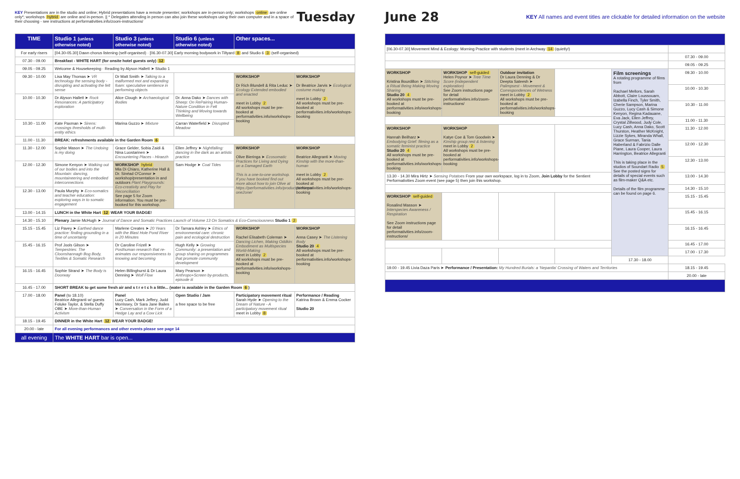KEY Presentations are in the studio and online; Hybrid presentations have a remote presenter; workshops are in-person only; workshops online are online only*; workshops hybrid are online and in-person. || * Delegates attending in person can also join these workshops using their own computer and in a space of their choosing - see instructions at performativities.info/zoom-instructions/
Tuesday
| TIME | Studio 1 (unless otherwise noted) | Studio 3 (unless otherwise noted) | Studio 6 (unless otherwise noted) | Other spaces... | |
| --- | --- | --- | --- | --- | --- |
| For early risers | [04.30-05.30] Dawn chorus listening (self-organised) · [06.30-07.30] Early morning bodywork in Tiltyard 8 and Studio 6 3 (self-organised) | | | | |
| 07.30 - 09.00 | Breakfast - WHITE HART (for onsite hotel guests only) 12 | | | | |
| 09.05 - 09.25 | Welcome & Housekeeping · Reading by Alyson Hallett ➤ Studio 1 | | | | |
| 09.30 - 10.00 | Lisa May Thomas ➤ VR technology the sensing body - disrupting and activating the felt sense | Dr Matt Smith ➤ Talking to a malformed mot and expanding foam: speculative sentience in performing objects | | WORKSHOP Dr Rich Blundell & Rita Leduc ➤ Ecology Extended embodied and enacted meet in Lobby 2 All workshops must be pre-booked at performativities.info/workshops-booking | WORKSHOP Dr Beatrice Jarvis ➤ Ecological costume making meet in Lobby 2 All workshops must be pre-booked at performativities.info/workshops-booking |
| 10.00 - 10.30 | Dr Alyson Hallett ➤ Rock Resonances: A participatory exploration | Alice Clough ➤ Archaeological Bodies | Dr. Anna Dako ➤ Dances with Sheep: On RePairing Human-Nature Condition in Felt Thinking and Moving towards Wellbeing | | |
| 10.30 - 11.00 | Kate Paxman ➤ Sirens: crossings thresholds of multi-entity ethics | Marina Guzzo ➤ Mixture | Carran Waterfield ➤ Disrupted Meadow | | |
| 11.00 - 11.30 | BREAK: refreshments available in the Garden Room 6 | | | | |
| 11.30 - 12.00 | Sophie Mason ➤ The Undoing is my doing | Grace Gelder, Sobia Zaidi & Nina Luostarinen ➤ Encountering Places - Hiraezh | Ellen Jeffrey ➤ Nightfalling: dancing in the dark as an artistic practice | WORKSHOP Olive Bieringa ➤ Ecosomatic Practices for Living and Dying on a Damaged Earth This is a one-to-one workshop. If you have booked find out more about how to join Olive at https://performativities.info/product/bieringa-one2one/ | WORKSHOP Beatrice Allegranti ➤ Moving Kinship with the more-than-human meet in Lobby 2 All workshops must be pre-booked at performativities.info/workshops-booking |
| 12.00 - 12.30 | Simone Kenyon ➤ Walking out of our bodies and into the Mountain: dancing, mountaineering and embodied interconnections | WORKSHOP hybrid Mia Di Chiaro, Katherine Hall & Dr. Sinéad O'Connor ➤ workshop/presentation in and outdoors Plant Playgrounds: Eco-creativity and Play for Reconciliation See page 5 for Zoom information. You must be pre-booked for this workshop. | Sam Hodge ➤ Coal Tides | | |
| 12.30 - 13.00 | Paula Murphy ➤ Eco-somatics and teacher education: exploring ways in to somatic engagement | | | | |
| 13.00 - 14.15 | LUNCH in the White Hart 12 WEAR YOUR BADGE! | | | | |
| 14.30 - 15.10 | Plenary Jamie McHugh ➤ Journal of Dance and Somatic Practices Launch of Volume 13 On Somatics & Eco-Consciousness Studio 1 2 | | | | |
| 15.15 - 15.45 | Liz Pavey ➤ Earthed dance practice: finding grounding in a time of uncertainty | Marlene Creates ➤ 20 Years with the Blast Hole Pond River in 20 Minutes | Dr Tamara Ashley ➤ Ethics of environmental care: chronic pain and ecological destruction | WORKSHOP Rachel Elisabeth Coleman ➤ Dancing Lichen, Making Oddkin: Embodiment as Multispecies World-Making meet in Lobby 2 All workshops must be pre-booked at performativities.info/workshops-booking | WORKSHOP Anna Casey ➤ The Listening Body Studio 20 4 All workshops must be pre-booked at performativities.info/workshops-booking |
| 15.45 - 16.15 | Prof Jools Gilson ➤ Tempestries: The Cloonshannagh Bog Body, Textiles & Somatic Research | Dr Caroline Frizell ➤ Posthuman research that re-animates our responsiveness to knowing and becoming | Hugh Kelly ➤ Growing Community: a presentation and group sharing on programmes that promote community development | | |
| 16.15 - 16.45 | Sophie Strand ➤ The Body is Doorway | Helen Billinghurst & Dr Laura Denning ➤ Wolf Flow | Mary Pearson ➤ Anthropo+Screen by-products, episode iii | | |
| 16.45 - 17.00 | SHORT BREAK to get some fresh air and s t r e t c h a little... (water is available in the Garden Room 6 ) | | | | |
| 17.00 - 18.00 | Panel (to 18.10) Beatrice Allegranti w/ guests Foluke Taylor, & Stella Duffy OBE ➤ More-than-Human Activism | Panel Lucy Cash, Mark Jeffery, Judd Morrissey, Dr Sara Jane Bailes ➤ Conversation in the Form of a Hedge Lay and a Cow Lick | Open Studio / Jam a free space to be free | Participatory movement ritual Sarah Hyde ➤ Opening to the Dream of Nature - A participatory movement ritual meet in Lobby 8 | Performance / Reading Katrina Brown & Emma Cocker Studio 20 |
| 18.15 - 19.45 | DINNER in the White Hart 12 WEAR YOUR BADGE! | | | | |
| 20.00 - late | For all evening performances and other events please see page 14 | | | | |
| all evening | The WHITE HART bar is open... | | | | |
June 28
KEY All names and event titles are clickable for detailed information on the website
| [06.30-07.30] Movement Mind & Ecology: Morning Practice with students (meet in Archway 14 (quietly!) | | | | | |
| | | | | | 07.30 - 09.00 |
| | | | | | 09.05 - 09.25 |
| WORKSHOP Kristina Bourdillon ➤ Stitching a Ritual Being Making Moving Sharing Studio 20 4 All workshops must be pre-booked at performativities.info/workshops-booking | WORKSHOP self-guided Helen Poynor ➤ Tree Time Score (independent exploration) See Zoom instructions page for detail performativities.info/zoom-instructions/ | Outdoor invitation Dr Laura Denning & Dr Deepta Sateesh ➤ Palimpsest - Movement & Correspondences of Wetness meet in Lobby 2 All workshops must be pre-booked at performativities.info/workshops-booking | | Film screenings A rotating programme of films from Rachael Mellors, Sarah Abbott, Claire Loussouarn, Izabella Finch, Tyler Smith, Cherie Sampson, Marina Guzzo, Lucy Cash & Simone Kenyon, Regina Kadauane, Eva Jack, Ellen Jeffrey, Crystal Zillwood, Judy Cole, Lucy Cash, Anna Dako, Scott Thurston, Heather McKnight, Lizzie Sykes, Miranda Whall, Grace Surman, Tania Haberland & Fabrizio Dalle Piane, Laura Cooper, Laura Harrington, Beatrice Allegranti This is taking place in the studios of Soundart Radio 5 See the posted signs for details of special events such as film-maker Q&A etc. Details of the film programme can be found on page 6. | 09.30 - 10.00 |
| | | | | | 10.00 - 10.30 |
| | | | | | 10.30 - 11.00 |
| | | | | | 11.00 - 11.30 |
| WORKSHOP Hannah Beilharz ➤ Embodying Grief: filming as a somatic feminist practice Studio 20 4 All workshops must be pre-booked at performativities.info/workshops-booking | WORKSHOP Katye Coe & Tom Goodwin ➤ Kinship group rest & listening meet in Lobby 2 All workshops must be pre-booked at performativities.info/workshops-booking | | | | 11.30 - 12.00 |
| | | | | | 12.00 - 12.30 |
| | | | | | 12.30 - 13.00 |
| 13.30 - 14.30 Mira Hirtz ➤ Sensing Potatoes From your own workspace, log in to Zoom, Join Lobby for the Sentient Performativities Zoom event (see page 5) then join this workshop. | | | | | 13.00 - 14.30 |
| | | | | | 14.30 - 15.10 |
| WORKSHOP self-guided Rosalind Masson ➤ Interspecies Awareness / Respiration See Zoom instructions page for detail performativities.info/zoom-instructions/ | | | | | 15.15 - 15.45 |
| | | | | | 15.45 - 16.15 |
| | | | | | 16.15 - 16.45 |
| | | | | | 16.45 - 17.00 |
| | | | | | 17.00 - 17.30 |
| | | | | 17.30 - 18.00 | |
| 19.00 - 19.45 Livia Daza Paris ➤ Performance / Presentation: My Hundred Burials: a 'Nepantla' Crossing of Waters and Territories | | | | | 18.15 - 19.45 |
| | | | | | 20.00 - late |